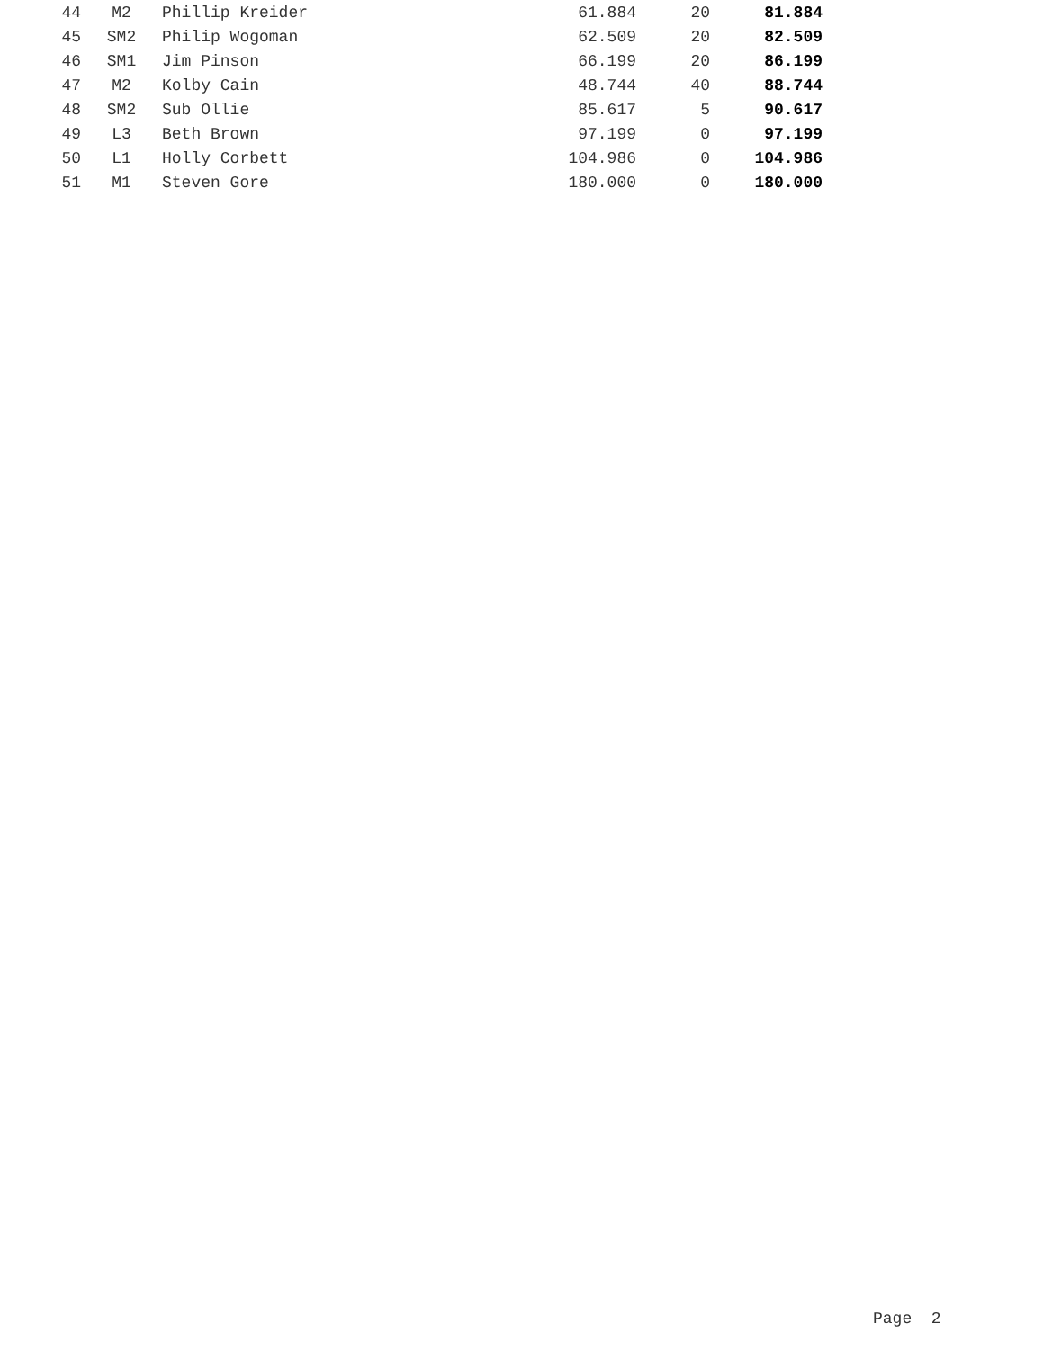| 44 | M2 | Phillip Kreider | 61.884 | 20 | 81.884 |
| 45 | SM2 | Philip Wogoman | 62.509 | 20 | 82.509 |
| 46 | SM1 | Jim Pinson | 66.199 | 20 | 86.199 |
| 47 | M2 | Kolby Cain | 48.744 | 40 | 88.744 |
| 48 | SM2 | Sub Ollie | 85.617 | 5 | 90.617 |
| 49 | L3 | Beth Brown | 97.199 | 0 | 97.199 |
| 50 | L1 | Holly Corbett | 104.986 | 0 | 104.986 |
| 51 | M1 | Steven Gore | 180.000 | 0 | 180.000 |
Page 2